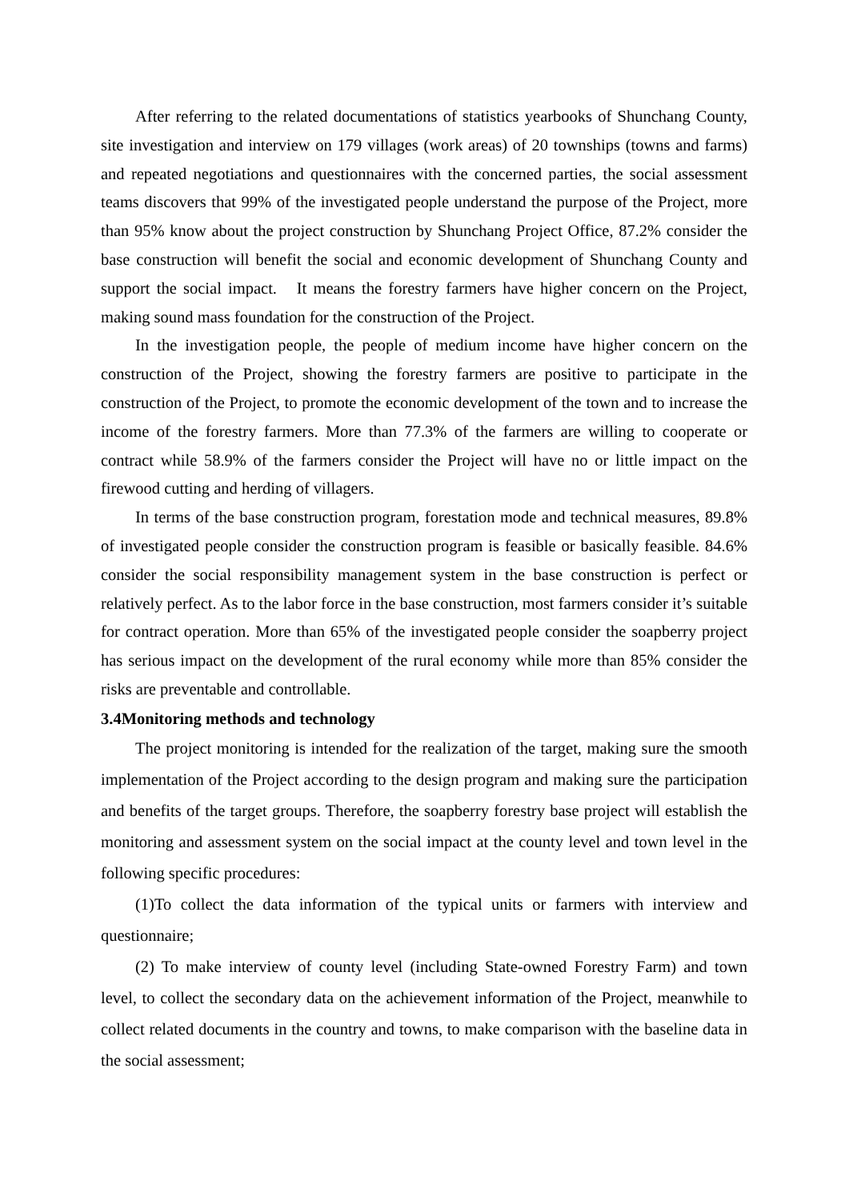After referring to the related documentations of statistics yearbooks of Shunchang County, site investigation and interview on 179 villages (work areas) of 20 townships (towns and farms) and repeated negotiations and questionnaires with the concerned parties, the social assessment teams discovers that 99% of the investigated people understand the purpose of the Project, more than 95% know about the project construction by Shunchang Project Office, 87.2% consider the base construction will benefit the social and economic development of Shunchang County and support the social impact. It means the forestry farmers have higher concern on the Project, making sound mass foundation for the construction of the Project.
In the investigation people, the people of medium income have higher concern on the construction of the Project, showing the forestry farmers are positive to participate in the construction of the Project, to promote the economic development of the town and to increase the income of the forestry farmers. More than 77.3% of the farmers are willing to cooperate or contract while 58.9% of the farmers consider the Project will have no or little impact on the firewood cutting and herding of villagers.
In terms of the base construction program, forestation mode and technical measures, 89.8% of investigated people consider the construction program is feasible or basically feasible. 84.6% consider the social responsibility management system in the base construction is perfect or relatively perfect. As to the labor force in the base construction, most farmers consider it’s suitable for contract operation. More than 65% of the investigated people consider the soapberry project has serious impact on the development of the rural economy while more than 85% consider the risks are preventable and controllable.
3.4Monitoring methods and technology
The project monitoring is intended for the realization of the target, making sure the smooth implementation of the Project according to the design program and making sure the participation and benefits of the target groups. Therefore, the soapberry forestry base project will establish the monitoring and assessment system on the social impact at the county level and town level in the following specific procedures:
(1)To collect the data information of the typical units or farmers with interview and questionnaire;
(2) To make interview of county level (including State-owned Forestry Farm) and town level, to collect the secondary data on the achievement information of the Project, meanwhile to collect related documents in the country and towns, to make comparison with the baseline data in the social assessment;